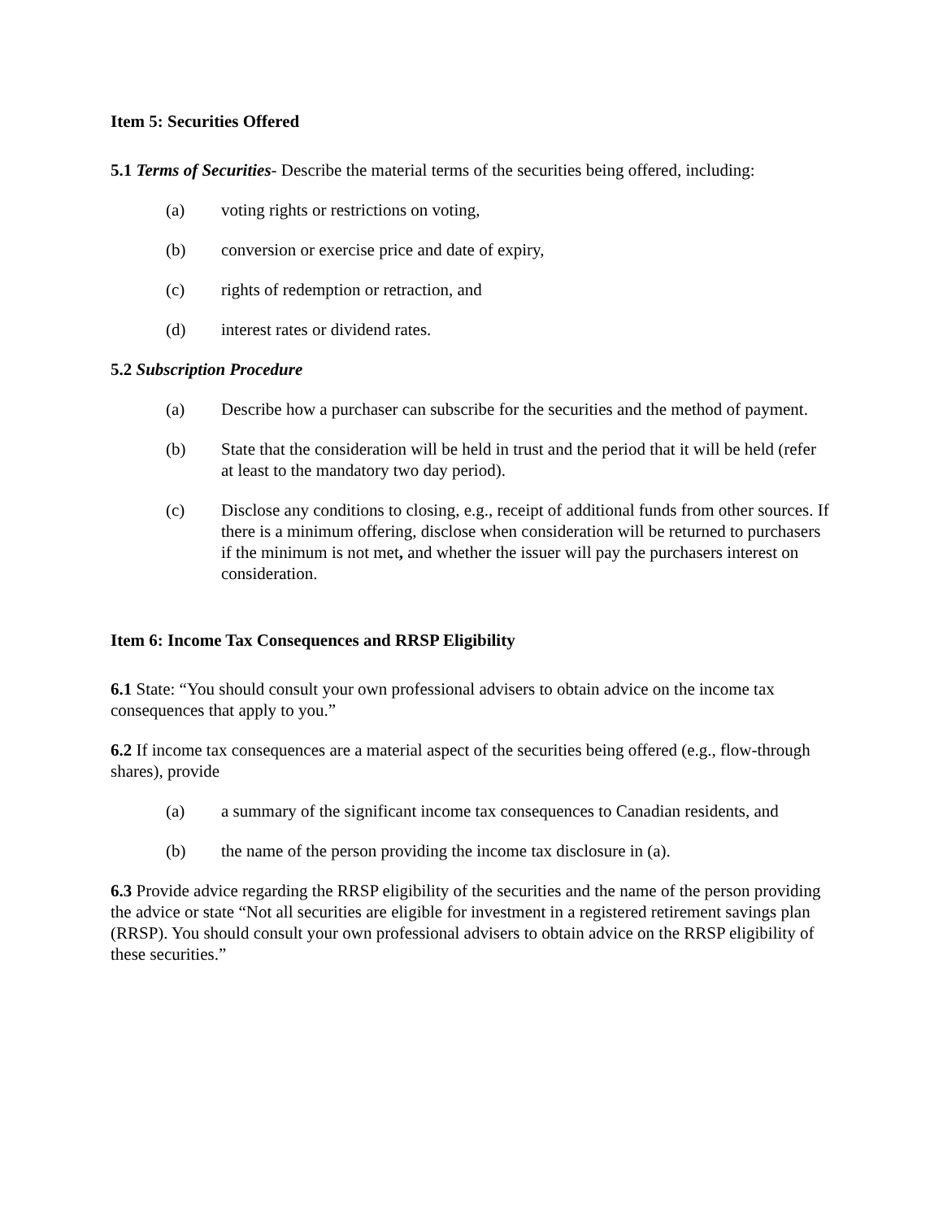Item 5: Securities Offered
5.1 Terms of Securities- Describe the material terms of the securities being offered, including:
(a) voting rights or restrictions on voting,
(b) conversion or exercise price and date of expiry,
(c) rights of redemption or retraction, and
(d) interest rates or dividend rates.
5.2 Subscription Procedure
(a) Describe how a purchaser can subscribe for the securities and the method of payment.
(b) State that the consideration will be held in trust and the period that it will be held (refer at least to the mandatory two day period).
(c) Disclose any conditions to closing, e.g., receipt of additional funds from other sources. If there is a minimum offering, disclose when consideration will be returned to purchasers if the minimum is not met, and whether the issuer will pay the purchasers interest on consideration.
Item 6: Income Tax Consequences and RRSP Eligibility
6.1 State: “You should consult your own professional advisers to obtain advice on the income tax consequences that apply to you.”
6.2 If income tax consequences are a material aspect of the securities being offered (e.g., flow-through shares), provide
(a) a summary of the significant income tax consequences to Canadian residents, and
(b) the name of the person providing the income tax disclosure in (a).
6.3 Provide advice regarding the RRSP eligibility of the securities and the name of the person providing the advice or state “Not all securities are eligible for investment in a registered retirement savings plan (RRSP). You should consult your own professional advisers to obtain advice on the RRSP eligibility of these securities.”